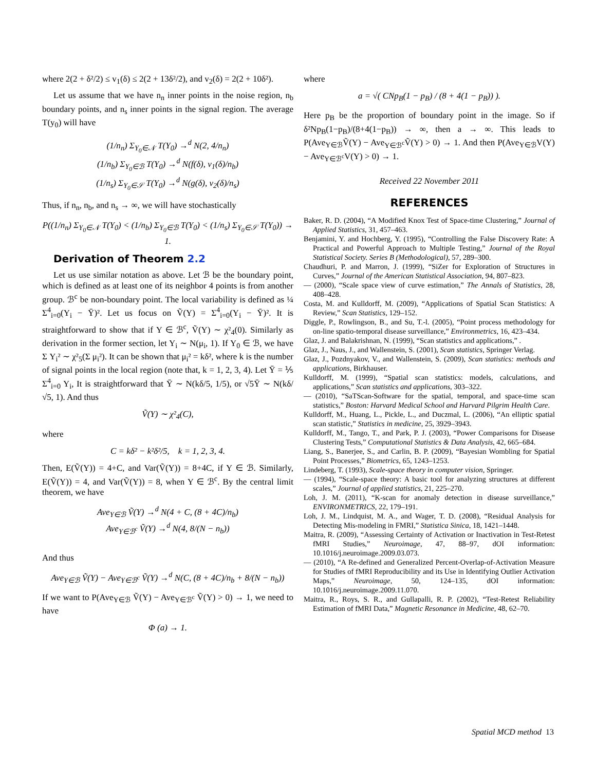where 2(2 + δ²/2) ≤ v<sub>1</sub>(δ) ≤ 2(2 + 13δ²/2), and v<sub>2</sub>(δ) = 2(2 + 10δ²).
Let us assume that we have n<sub>n</sub> inner points in the noise region, n<sub>b</sub> boundary points, and n<sub>s</sub> inner points in the signal region. The average T(y<sub>0</sub>) will have
(1/n<sub>n</sub>) Σ<sub>Y<sub>0</sub>∈𝒩</sub> T(Y<sub>0</sub>) →<sup>d</sup> N(2, 4/n<sub>n</sub>)
(1/n<sub>b</sub>) Σ<sub>Y<sub>0</sub>∈ℬ</sub> T(Y<sub>0</sub>) →<sup>d</sup> N(f(δ), v<sub>1</sub>(δ)/n<sub>b</sub>)
(1/n<sub>s</sub>) Σ<sub>Y<sub>0</sub>∈𝒮</sub> T(Y<sub>0</sub>) →<sup>d</sup> N(g(δ), v<sub>2</sub>(δ)/n<sub>s</sub>)
Thus, if n<sub>n</sub>, n<sub>b</sub>, and n<sub>s</sub> → ∞, we will have stochastically
P((1/n<sub>n</sub>) Σ<sub>Y<sub>0</sub>∈𝒩</sub> T(Y<sub>0</sub>) < (1/n<sub>b</sub>) Σ<sub>Y<sub>0</sub>∈ℬ</sub> T(Y<sub>0</sub>) < (1/n<sub>s</sub>) Σ<sub>Y<sub>0</sub>∈𝒮</sub> T(Y<sub>0</sub>)) → 1.
Derivation of Theorem 2.2
Let us use similar notation as above. Let ℬ be the boundary point, which is defined as at least one of its neighbor 4 points is from another group. ℬ<sup>c</sup> be non-boundary point. The local variability is defined as ¼ Σ<sup>4</sup><sub>i=0</sub>(Y<sub>i</sub> − Ȳ)². Let us focus on Ṽ(Y) = Σ<sup>4</sup><sub>i=0</sub>(Y<sub>i</sub> − Ȳ)². It is straightforward to show that if Y ∈ ℬ<sup>c</sup>, Ṽ(Y) ∼ χ²<sub>4</sub>(0). Similarly as derivation in the former section, let Y<sub>i</sub> ∼ N(μ<sub>i</sub>, 1). If Y<sub>0</sub> ∈ ℬ, we have Σ Y<sub>i</sub>² ∼ χ²<sub>5</sub>(Σ μ<sub>i</sub>²). It can be shown that μ<sub>i</sub>² = kδ², where k is the number of signal points in the local region (note that, k = 1, 2, 3, 4). Let Ȳ = ⅕ Σ<sup>4</sup><sub>i=0</sub> Y<sub>i</sub>, It is straightforward that Ȳ ∼ N(kδ/5, 1/5), or √5Ȳ ∼ N(kδ/√5, 1). And thus
Ṽ(Y) ∼ χ²<sub>4</sub>(C),
where
C = kδ² − k²δ²/5, k = 1, 2, 3, 4.
Then, E(Ṽ(Y)) = 4+C, and Var(Ṽ(Y)) = 8+4C, if Y ∈ ℬ. Similarly, E(Ṽ(Y)) = 4, and Var(Ṽ(Y)) = 8, when Y ∈ ℬ<sup>c</sup>. By the central limit theorem, we have
Ave<sub>Y∈ℬ</sub> Ṽ(Y) →<sup>d</sup> N(4 + C, (8 + 4C)/n<sub>b</sub>)
Ave<sub>Y∈ℬ<sup>c</sup></sub> Ṽ(Y) →<sup>d</sup> N(4, 8/(N − n<sub>b</sub>))
And thus
Ave<sub>Y∈ℬ</sub> Ṽ(Y) − Ave<sub>Y∈ℬ<sup>c</sup></sub> Ṽ(Y) →<sup>d</sup> N(C, (8 + 4C)/n<sub>b</sub> + 8/(N − n<sub>b</sub>))
If we want to P(Ave<sub>Y∈ℬ</sub> Ṽ(Y) − Ave<sub>Y∈ℬ<sup>c</sup></sub> Ṽ(Y) > 0) → 1, we need to have
Φ (a) → 1.
where
a = √( CNp<sub>B</sub>(1 − p<sub>B</sub>) / (8 + 4(1 − p<sub>B</sub>)) ).
Here p<sub>B</sub> be the proportion of boundary point in the image. So if δ²Np<sub>B</sub>(1−p<sub>B</sub>)/(8+4(1−p<sub>B</sub>)) → ∞, then a → ∞. This leads to P(Ave<sub>Y∈ℬ</sub>Ṽ(Y) − Ave<sub>Y∈ℬ<sup>c</sup></sub>Ṽ(Y) > 0) → 1. And then P(Ave<sub>Y∈ℬ</sub>V(Y) − Ave<sub>Y∈ℬ<sup>c</sup></sub>V(Y) > 0) → 1.
Received 22 November 2011
REFERENCES
Baker, R. D. (2004), “A Modified Knox Test of Space-time Clustering,” Journal of Applied Statistics, 31, 457–463.
Benjamini, Y. and Hochberg, Y. (1995), “Controlling the False Discovery Rate: A Practical and Powerful Approach to Multiple Testing,” Journal of the Royal Statistical Society. Series B (Methodological), 57, 289–300.
Chaudhuri, P. and Marron, J. (1999), “SiZer for Exploration of Structures in Curves,” Journal of the American Statistical Association, 94, 807–823.
— (2000), “Scale space view of curve estimation,” The Annals of Statistics, 28, 408–428.
Costa, M. and Kulldorff, M. (2009), “Applications of Spatial Scan Statistics: A Review,” Scan Statistics, 129–152.
Diggle, P., Rowlingson, B., and Su, T.-l. (2005), “Point process methodology for on-line spatio-temporal disease surveillance,” Environmetrics, 16, 423–434.
Glaz, J. and Balakrishnan, N. (1999), “Scan statistics and applications,” .
Glaz, J., Naus, J., and Wallenstein, S. (2001), Scan statistics, Springer Verlag.
Glaz, J., Pozdnyakov, V., and Wallenstein, S. (2009), Scan statistics: methods and applications, Birkhauser.
Kulldorff, M. (1999), “Spatial scan statistics: models, calculations, and applications,” Scan statistics and applications, 303–322.
— (2010), “SaTScan-Software for the spatial, temporal, and space-time scan statistics,” Boston: Harvard Medical School and Harvard Pilgrim Health Care.
Kulldorff, M., Huang, L., Pickle, L., and Duczmal, L. (2006), “An elliptic spatial scan statistic,” Statistics in medicine, 25, 3929–3943.
Kulldorff, M., Tango, T., and Park, P. J. (2003), “Power Comparisons for Disease Clustering Tests,” Computational Statistics & Data Analysis, 42, 665–684.
Liang, S., Banerjee, S., and Carlin, B. P. (2009), “Bayesian Wombling for Spatial Point Processes,” Biometrics, 65, 1243–1253.
Lindeberg, T. (1993), Scale-space theory in computer vision, Springer.
— (1994), “Scale-space theory: A basic tool for analyzing structures at different scales,” Journal of applied statistics, 21, 225–270.
Loh, J. M. (2011), “K-scan for anomaly detection in disease surveillance,” ENVIRONMETRICS, 22, 179–191.
Loh, J. M., Lindquist, M. A., and Wager, T. D. (2008), “Residual Analysis for Detecting Mis-modeling in FMRI,” Statistica Sinica, 18, 1421–1448.
Maitra, R. (2009), “Assessing Certainty of Activation or Inactivation in Test-Retest fMRI Studies,” Neuroimage, 47, 88–97, dOI information: 10.1016/j.neuroimage.2009.03.073.
— (2010), “A Re-defined and Generalized Percent-Overlap-of-Activation Measure for Studies of fMRI Reproducibility and its Use in Identifying Outlier Activation Maps,” Neuroimage, 50, 124–135, dOI information: 10.1016/j.neuroimage.2009.11.070.
Maitra, R., Roys, S. R., and Gullapalli, R. P. (2002), “Test-Retest Reliability Estimation of fMRI Data,” Magnetic Resonance in Medicine, 48, 62–70.
Spatial MCD method 13